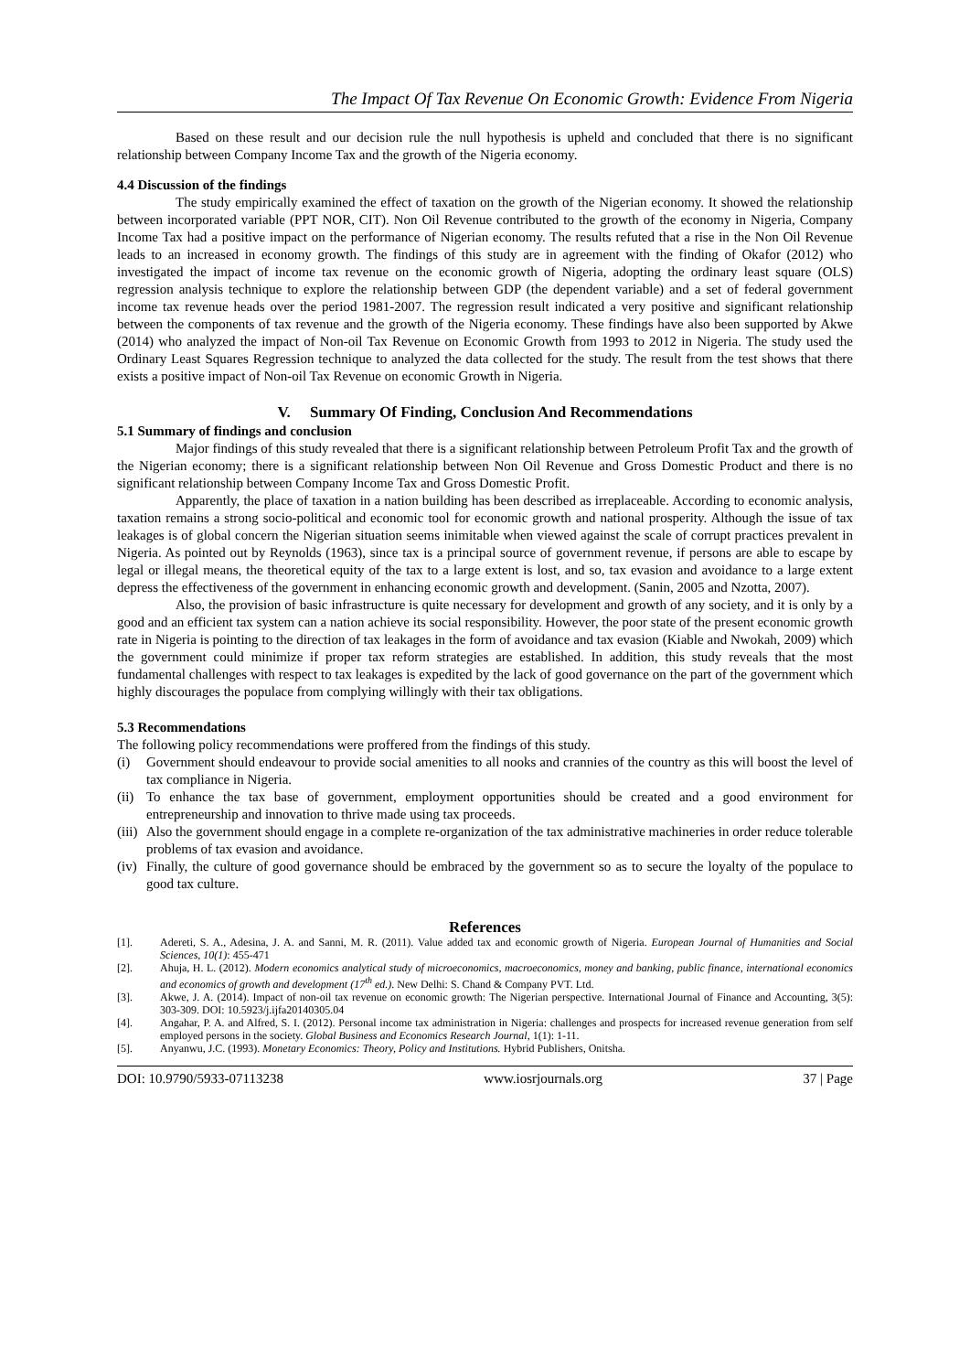The Impact Of Tax Revenue On Economic Growth: Evidence From Nigeria
Based on these result and our decision rule the null hypothesis is upheld and concluded that there is no significant relationship between Company Income Tax and the growth of the Nigeria economy.
4.4 Discussion of the findings
The study empirically examined the effect of taxation on the growth of the Nigerian economy. It showed the relationship between incorporated variable (PPT NOR, CIT). Non Oil Revenue contributed to the growth of the economy in Nigeria, Company Income Tax had a positive impact on the performance of Nigerian economy. The results refuted that a rise in the Non Oil Revenue leads to an increased in economy growth. The findings of this study are in agreement with the finding of Okafor (2012) who investigated the impact of income tax revenue on the economic growth of Nigeria, adopting the ordinary least square (OLS) regression analysis technique to explore the relationship between GDP (the dependent variable) and a set of federal government income tax revenue heads over the period 1981-2007. The regression result indicated a very positive and significant relationship between the components of tax revenue and the growth of the Nigeria economy. These findings have also been supported by Akwe (2014) who analyzed the impact of Non-oil Tax Revenue on Economic Growth from 1993 to 2012 in Nigeria. The study used the Ordinary Least Squares Regression technique to analyzed the data collected for the study. The result from the test shows that there exists a positive impact of Non-oil Tax Revenue on economic Growth in Nigeria.
V. Summary Of Finding, Conclusion And Recommendations
5.1 Summary of findings and conclusion
Major findings of this study revealed that there is a significant relationship between Petroleum Profit Tax and the growth of the Nigerian economy; there is a significant relationship between Non Oil Revenue and Gross Domestic Product and there is no significant relationship between Company Income Tax and Gross Domestic Profit.
Apparently, the place of taxation in a nation building has been described as irreplaceable. According to economic analysis, taxation remains a strong socio-political and economic tool for economic growth and national prosperity. Although the issue of tax leakages is of global concern the Nigerian situation seems inimitable when viewed against the scale of corrupt practices prevalent in Nigeria. As pointed out by Reynolds (1963), since tax is a principal source of government revenue, if persons are able to escape by legal or illegal means, the theoretical equity of the tax to a large extent is lost, and so, tax evasion and avoidance to a large extent depress the effectiveness of the government in enhancing economic growth and development. (Sanin, 2005 and Nzotta, 2007).
Also, the provision of basic infrastructure is quite necessary for development and growth of any society, and it is only by a good and an efficient tax system can a nation achieve its social responsibility. However, the poor state of the present economic growth rate in Nigeria is pointing to the direction of tax leakages in the form of avoidance and tax evasion (Kiable and Nwokah, 2009) which the government could minimize if proper tax reform strategies are established. In addition, this study reveals that the most fundamental challenges with respect to tax leakages is expedited by the lack of good governance on the part of the government which highly discourages the populace from complying willingly with their tax obligations.
5.3 Recommendations
The following policy recommendations were proffered from the findings of this study.
(i) Government should endeavour to provide social amenities to all nooks and crannies of the country as this will boost the level of tax compliance in Nigeria.
(ii) To enhance the tax base of government, employment opportunities should be created and a good environment for entrepreneurship and innovation to thrive made using tax proceeds.
(iii) Also the government should engage in a complete re-organization of the tax administrative machineries in order reduce tolerable problems of tax evasion and avoidance.
(iv) Finally, the culture of good governance should be embraced by the government so as to secure the loyalty of the populace to good tax culture.
References
[1]. Adereti, S. A., Adesina, J. A. and Sanni, M. R. (2011). Value added tax and economic growth of Nigeria. European Journal of Humanities and Social Sciences, 10(1): 455-471
[2]. Ahuja, H. L. (2012). Modern economics analytical study of microeconomics, macroeconomics, money and banking, public finance, international economics and economics of growth and development (17<sup>th</sup> ed.). New Delhi: S. Chand & Company PVT. Ltd.
[3]. Akwe, J. A. (2014). Impact of non-oil tax revenue on economic growth: The Nigerian perspective. International Journal of Finance and Accounting, 3(5): 303-309. DOI: 10.5923/j.ijfa20140305.04
[4]. Angahar, P. A. and Alfred, S. I. (2012). Personal income tax administration in Nigeria: challenges and prospects for increased revenue generation from self employed persons in the society. Global Business and Economics Research Journal, 1(1): 1-11.
[5]. Anyanwu, J.C. (1993). Monetary Economics: Theory, Policy and Institutions. Hybrid Publishers, Onitsha.
DOI: 10.9790/5933-07113238 www.iosrjournals.org 37 | Page